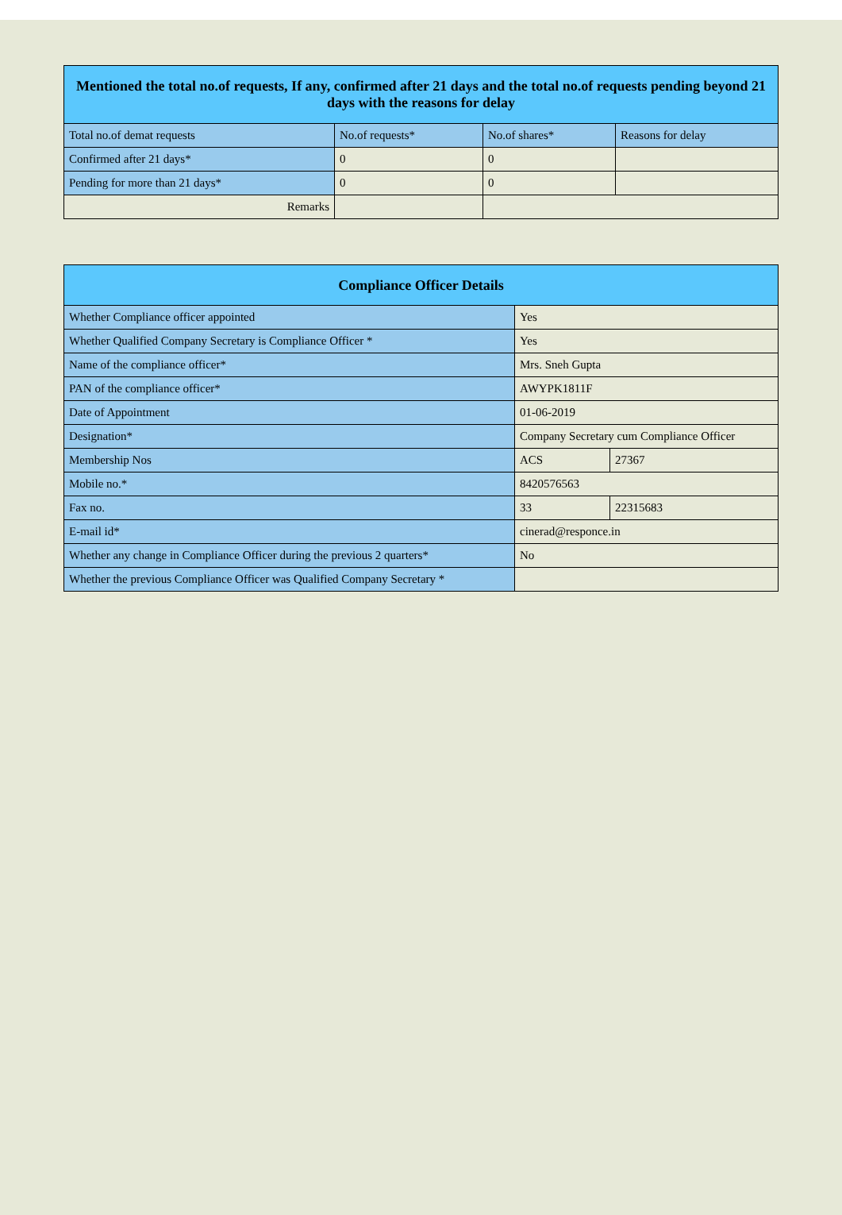| Mentioned the total no.of requests, If any, confirmed after 21 days and the total no.of requests pending beyond 21 days with the reasons for delay | | | |
| --- | --- | --- | --- |
| Total no.of demat requests | No.of requests* | No.of shares* | Reasons for delay |
| Confirmed after 21 days* | 0 | 0 | |
| Pending for more than 21 days* | 0 | 0 | |
| Remarks | | | |
| Compliance Officer Details | | |
| --- | --- | --- |
| Whether Compliance officer appointed | Yes | |
| Whether Qualified Company Secretary is Compliance Officer * | Yes | |
| Name of the compliance officer* | Mrs. Sneh Gupta | |
| PAN of the compliance officer* | AWYPK1811F | |
| Date of Appointment | 01-06-2019 | |
| Designation* | Company Secretary cum Compliance Officer | |
| Membership Nos | ACS | 27367 |
| Mobile no.* | 8420576563 | |
| Fax no. | 33 | 22315683 |
| E-mail id* | cinerad@responce.in | |
| Whether any change in Compliance Officer during the previous 2 quarters* | No | |
| Whether the previous Compliance Officer was Qualified Company Secretary * | | |